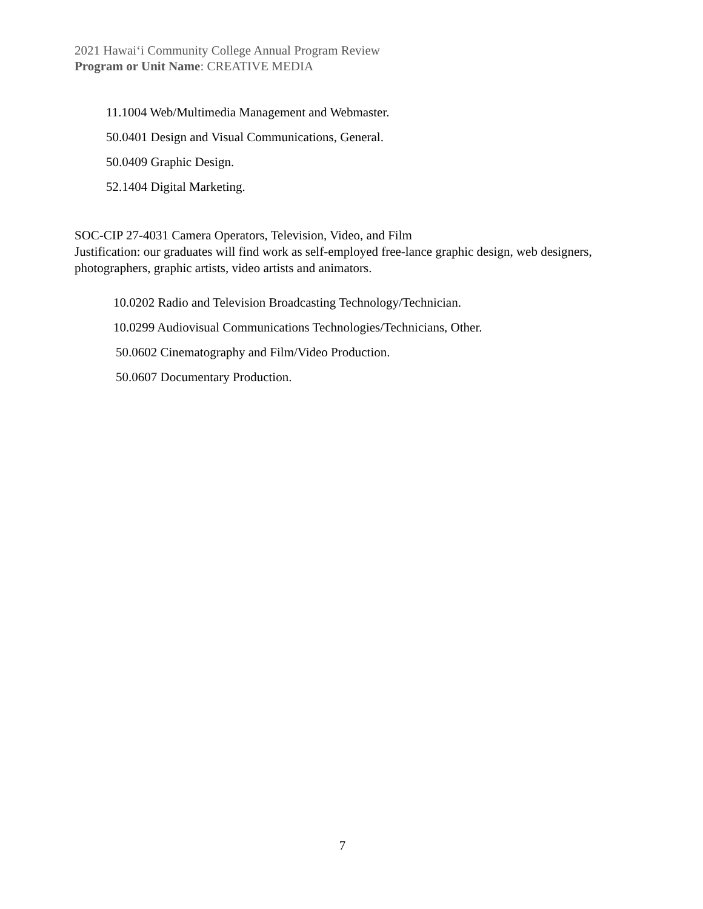2021 Hawaiʻi Community College Annual Program Review
Program or Unit Name: CREATIVE MEDIA
11.1004 Web/Multimedia Management and Webmaster.
50.0401 Design and Visual Communications, General.
50.0409 Graphic Design.
52.1404 Digital Marketing.
SOC-CIP 27-4031 Camera Operators, Television, Video, and Film
Justification: our graduates will find work as self-employed free-lance graphic design, web designers, photographers, graphic artists, video artists and animators.
10.0202 Radio and Television Broadcasting Technology/Technician.
10.0299 Audiovisual Communications Technologies/Technicians, Other.
50.0602 Cinematography and Film/Video Production.
50.0607 Documentary Production.
7